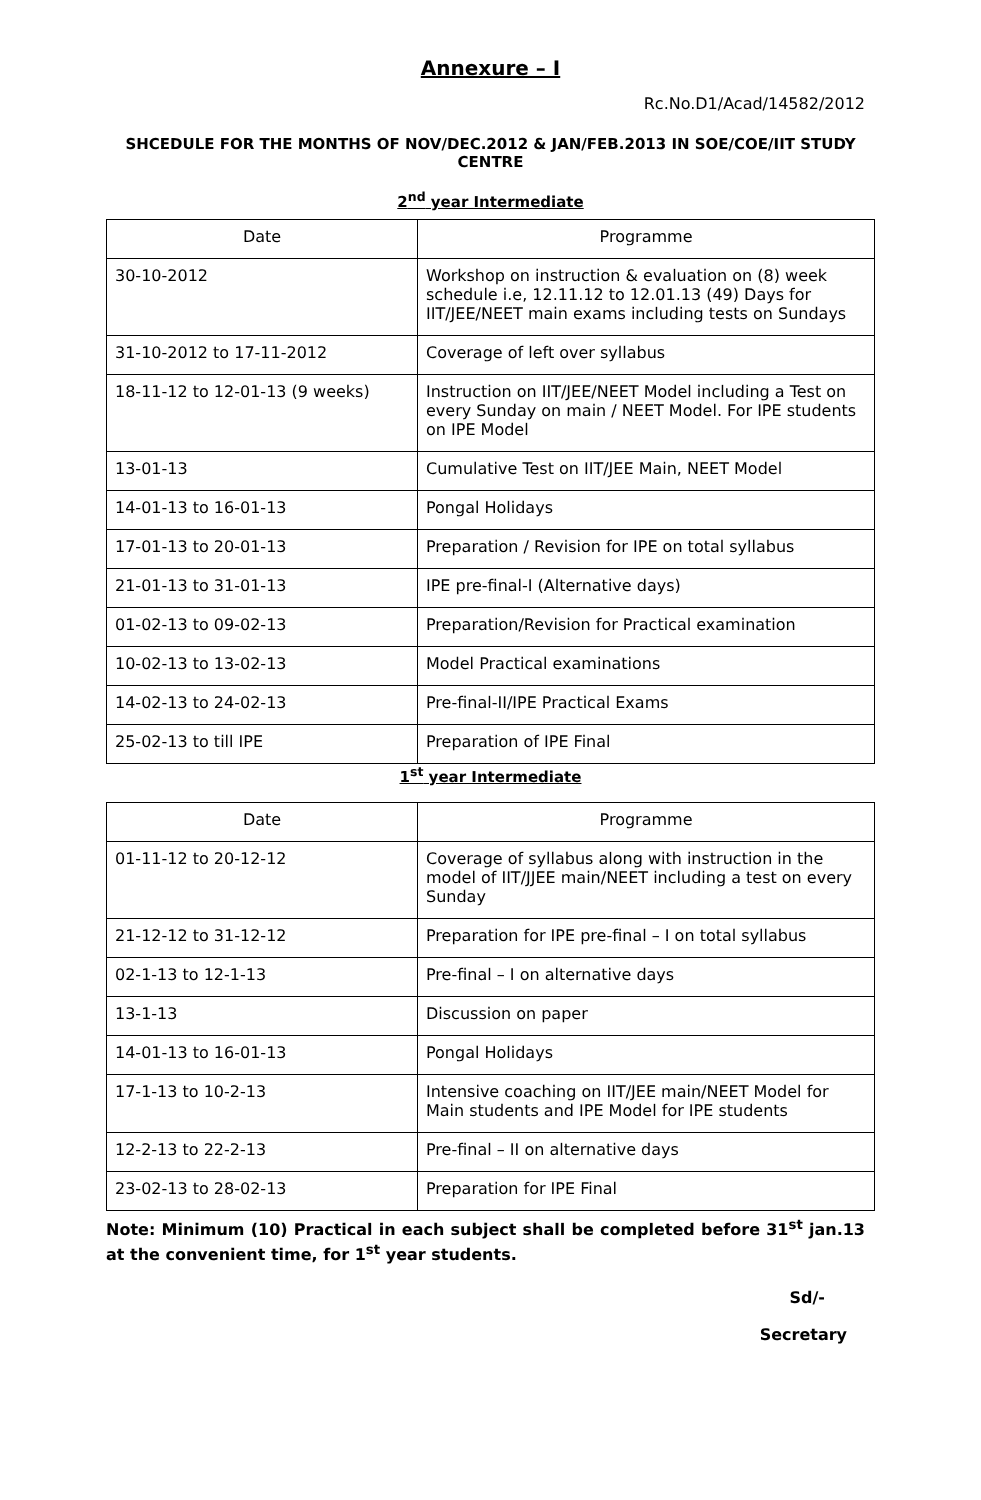Annexure – I
Rc.No.D1/Acad/14582/2012
SHCEDULE FOR THE MONTHS OF NOV/DEC.2012 & JAN/FEB.2013 IN SOE/COE/IIT STUDY CENTRE
2<sup>nd</sup> year Intermediate
| Date | Programme |
| --- | --- |
| 30-10-2012 | Workshop on instruction & evaluation on (8) week schedule i.e, 12.11.12 to 12.01.13 (49) Days for IIT/JEE/NEET main exams including tests on Sundays |
| 31-10-2012 to 17-11-2012 | Coverage of left over syllabus |
| 18-11-12 to 12-01-13 (9 weeks) | Instruction on IIT/JEE/NEET Model including a Test on every Sunday on main / NEET Model. For IPE students on IPE Model |
| 13-01-13 | Cumulative Test on IIT/JEE Main, NEET Model |
| 14-01-13 to 16-01-13 | Pongal Holidays |
| 17-01-13 to 20-01-13 | Preparation / Revision for IPE on total syllabus |
| 21-01-13 to 31-01-13 | IPE pre-final-I (Alternative days) |
| 01-02-13 to 09-02-13 | Preparation/Revision for Practical examination |
| 10-02-13 to 13-02-13 | Model Practical examinations |
| 14-02-13 to 24-02-13 | Pre-final-II/IPE Practical Exams |
| 25-02-13 to till IPE | Preparation of IPE Final |
1<sup>st</sup> year Intermediate
| Date | Programme |
| --- | --- |
| 01-11-12 to 20-12-12 | Coverage of syllabus along with instruction in the model of IIT/JJEE main/NEET including a test on every Sunday |
| 21-12-12 to 31-12-12 | Preparation for IPE pre-final – I on total syllabus |
| 02-1-13 to 12-1-13 | Pre-final – I on alternative days |
| 13-1-13 | Discussion on paper |
| 14-01-13 to 16-01-13 | Pongal Holidays |
| 17-1-13 to 10-2-13 | Intensive coaching on IIT/JEE main/NEET Model for Main students and IPE Model for IPE students |
| 12-2-13 to 22-2-13 | Pre-final – II on alternative days |
| 23-02-13 to 28-02-13 | Preparation for IPE Final |
Note: Minimum (10) Practical in each subject shall be completed before 31<sup>st</sup> jan.13 at the convenient time, for 1<sup>st</sup> year students.
Sd/-
Secretary